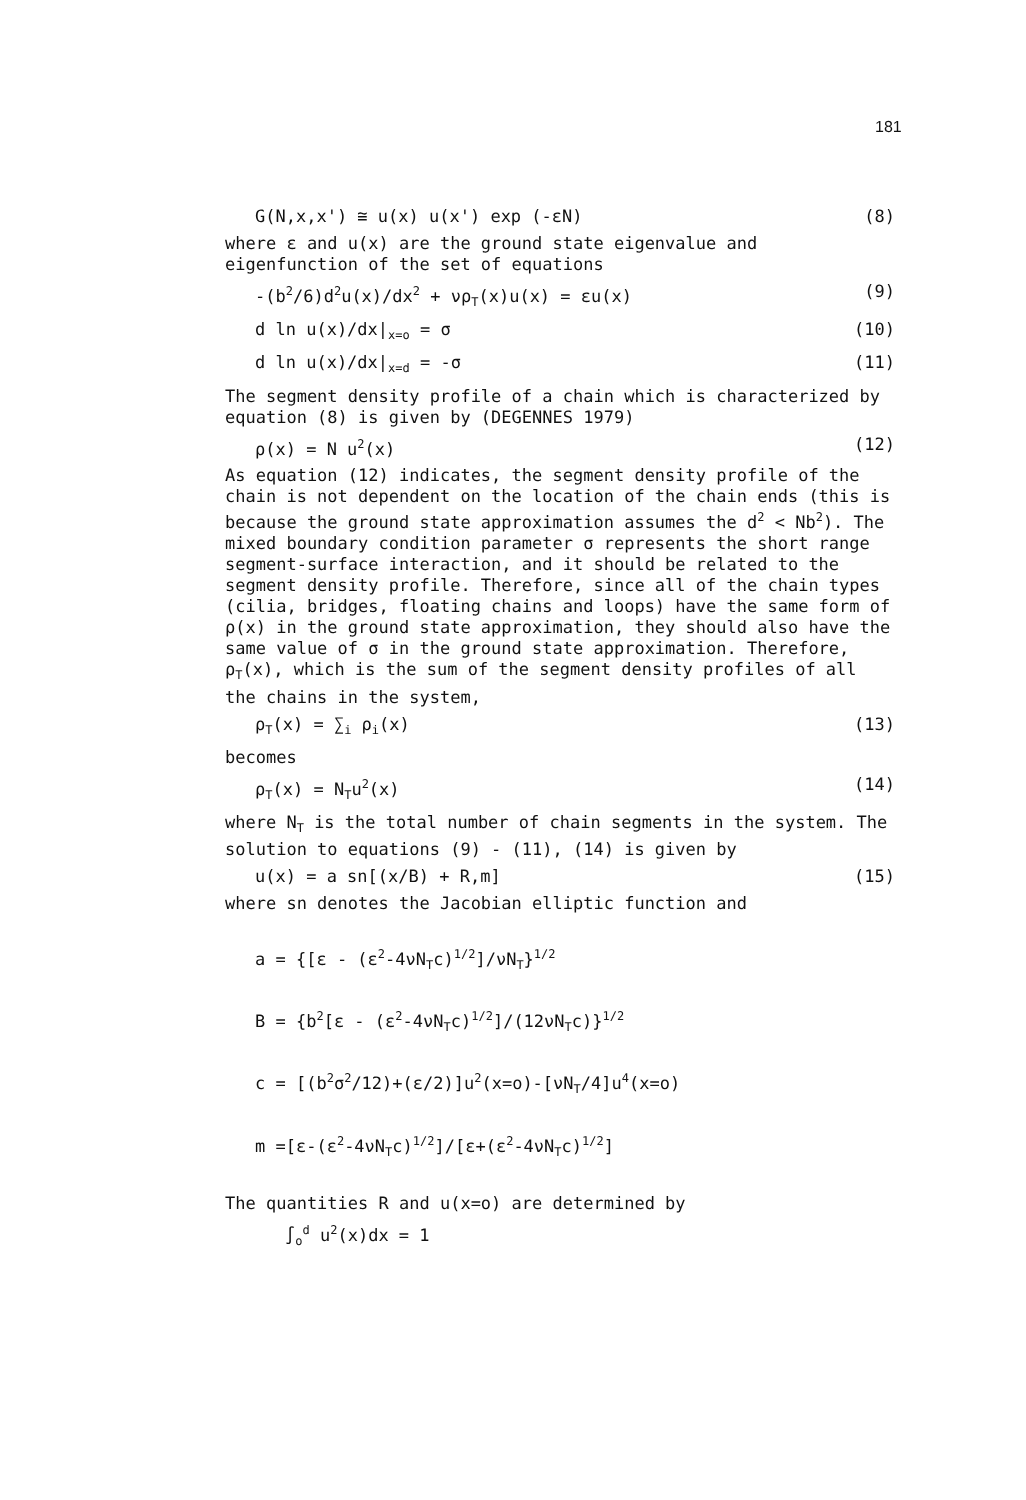181
G(N,x,x') ≅ u(x) u(x') exp (-εN) (8)
where ε and u(x) are the ground state eigenvalue and eigenfunction of the set of equations
-(b<sup>2</sup>/6)d<sup>2</sup>u(x)/dx<sup>2</sup> + νρ<sub>T</sub>(x)u(x) = εu(x) (9)
d ln u(x)/dx|<sub>x=o</sub> = σ (10)
d ln u(x)/dx|<sub>x=d</sub> = -σ (11)
The segment density profile of a chain which is characterized by equation (8) is given by (DEGENNES 1979)
ρ(x) = N u<sup>2</sup>(x) (12)
As equation (12) indicates, the segment density profile of the chain is not dependent on the location of the chain ends (this is because the ground state approximation assumes the d<sup>2</sup> < Nb<sup>2</sup>). The mixed boundary condition parameter σ represents the short range segment-surface interaction, and it should be related to the segment density profile. Therefore, since all of the chain types (cilia, bridges, floating chains and loops) have the same form of ρ(x) in the ground state approximation, they should also have the same value of σ in the ground state approximation. Therefore, ρ<sub>T</sub>(x), which is the sum of the segment density profiles of all the chains in the system,
ρ<sub>T</sub>(x) = ∑<sub>i</sub> ρ<sub>i</sub>(x) (13)
becomes
ρ<sub>T</sub>(x) = N<sub>T</sub>u<sup>2</sup>(x) (14)
where N<sub>T</sub> is the total number of chain segments in the system. The solution to equations (9) - (11), (14) is given by
u(x) = a sn[(x/B) + R,m] (15)
where sn denotes the Jacobian elliptic function and
a = {[ε - (ε<sup>2</sup>-4νN<sub>T</sub>c)<sup>1/2</sup>]/νN<sub>T</sub>}<sup>1/2</sup>
B = {b<sup>2</sup>[ε - (ε<sup>2</sup>-4νN<sub>T</sub>c)<sup>1/2</sup>]/(12νN<sub>T</sub>c)}<sup>1/2</sup>
c = [(b<sup>2</sup>σ<sup>2</sup>/12)+(ε/2)]u<sup>2</sup>(x=o)-[νN<sub>T</sub>/4]u<sup>4</sup>(x=o)
m =[ε-(ε<sup>2</sup>-4νN<sub>T</sub>c)<sup>1/2</sup>]/[ε+(ε<sup>2</sup>-4νN<sub>T</sub>c)<sup>1/2</sup>]
The quantities R and u(x=o) are determined by
∫<sub>o</sub><sup>d</sup> u<sup>2</sup>(x)dx = 1